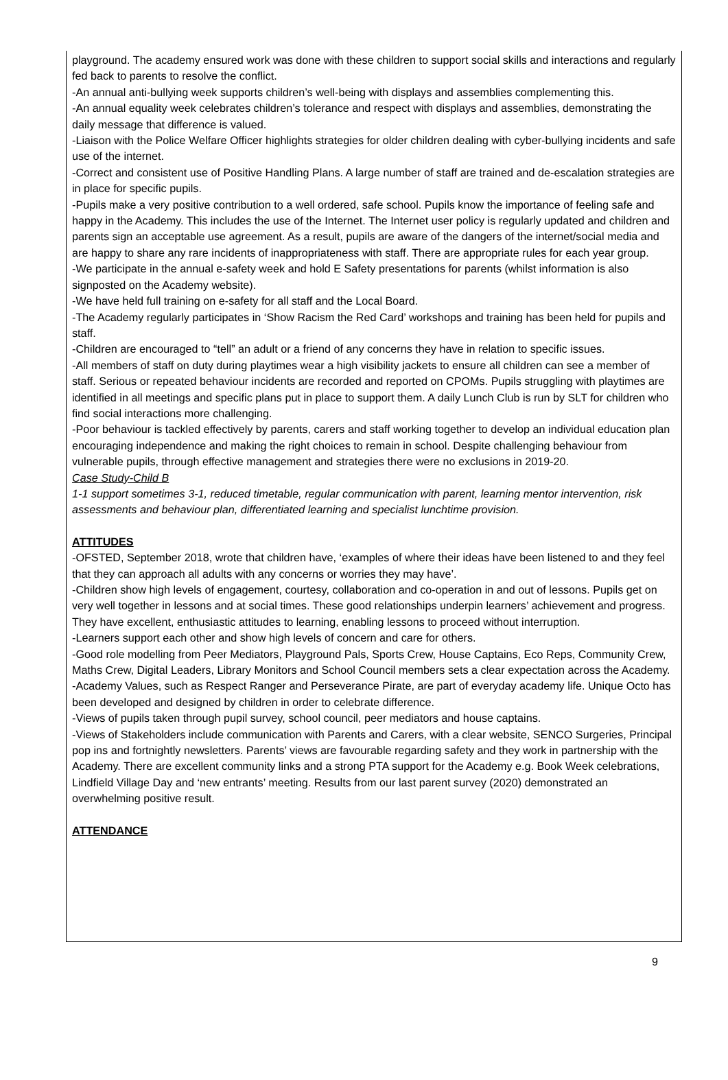playground. The academy ensured work was done with these children to support social skills and interactions and regularly fed back to parents to resolve the conflict.
-An annual anti-bullying week supports children’s well-being with displays and assemblies complementing this.
-An annual equality week celebrates children’s tolerance and respect with displays and assemblies, demonstrating the daily message that difference is valued.
-Liaison with the Police Welfare Officer highlights strategies for older children dealing with cyber-bullying incidents and safe use of the internet.
-Correct and consistent use of Positive Handling Plans. A large number of staff are trained and de-escalation strategies are in place for specific pupils.
-Pupils make a very positive contribution to a well ordered, safe school. Pupils know the importance of feeling safe and happy in the Academy. This includes the use of the Internet. The Internet user policy is regularly updated and children and parents sign an acceptable use agreement. As a result, pupils are aware of the dangers of the internet/social media and are happy to share any rare incidents of inappropriateness with staff. There are appropriate rules for each year group.
-We participate in the annual e-safety week and hold E Safety presentations for parents (whilst information is also signposted on the Academy website).
-We have held full training on e-safety for all staff and the Local Board.
-The Academy regularly participates in ‘Show Racism the Red Card’ workshops and training has been held for pupils and staff.
-Children are encouraged to “tell” an adult or a friend of any concerns they have in relation to specific issues.
-All members of staff on duty during playtimes wear a high visibility jackets to ensure all children can see a member of staff. Serious or repeated behaviour incidents are recorded and reported on CPOMs. Pupils struggling with playtimes are identified in all meetings and specific plans put in place to support them. A daily Lunch Club is run by SLT for children who find social interactions more challenging.
-Poor behaviour is tackled effectively by parents, carers and staff working together to develop an individual education plan encouraging independence and making the right choices to remain in school. Despite challenging behaviour from vulnerable pupils, through effective management and strategies there were no exclusions in 2019-20.
Case Study-Child B
1-1 support sometimes 3-1, reduced timetable, regular communication with parent, learning mentor intervention, risk assessments and behaviour plan, differentiated learning and specialist lunchtime provision.
ATTITUDES
-OFSTED, September 2018, wrote that children have, ‘examples of where their ideas have been listened to and they feel that they can approach all adults with any concerns or worries they may have’.
-Children show high levels of engagement, courtesy, collaboration and co-operation in and out of lessons. Pupils get on very well together in lessons and at social times. These good relationships underpin learners’ achievement and progress. They have excellent, enthusiastic attitudes to learning, enabling lessons to proceed without interruption.
-Learners support each other and show high levels of concern and care for others.
-Good role modelling from Peer Mediators, Playground Pals, Sports Crew, House Captains, Eco Reps, Community Crew, Maths Crew, Digital Leaders, Library Monitors and School Council members sets a clear expectation across the Academy.
-Academy Values, such as Respect Ranger and Perseverance Pirate, are part of everyday academy life. Unique Octo has been developed and designed by children in order to celebrate difference.
-Views of pupils taken through pupil survey, school council, peer mediators and house captains.
-Views of Stakeholders include communication with Parents and Carers, with a clear website, SENCO Surgeries, Principal pop ins and fortnightly newsletters. Parents’ views are favourable regarding safety and they work in partnership with the Academy. There are excellent community links and a strong PTA support for the Academy e.g. Book Week celebrations, Lindfield Village Day and ‘new entrants’ meeting. Results from our last parent survey (2020) demonstrated an overwhelming positive result.
ATTENDANCE
9